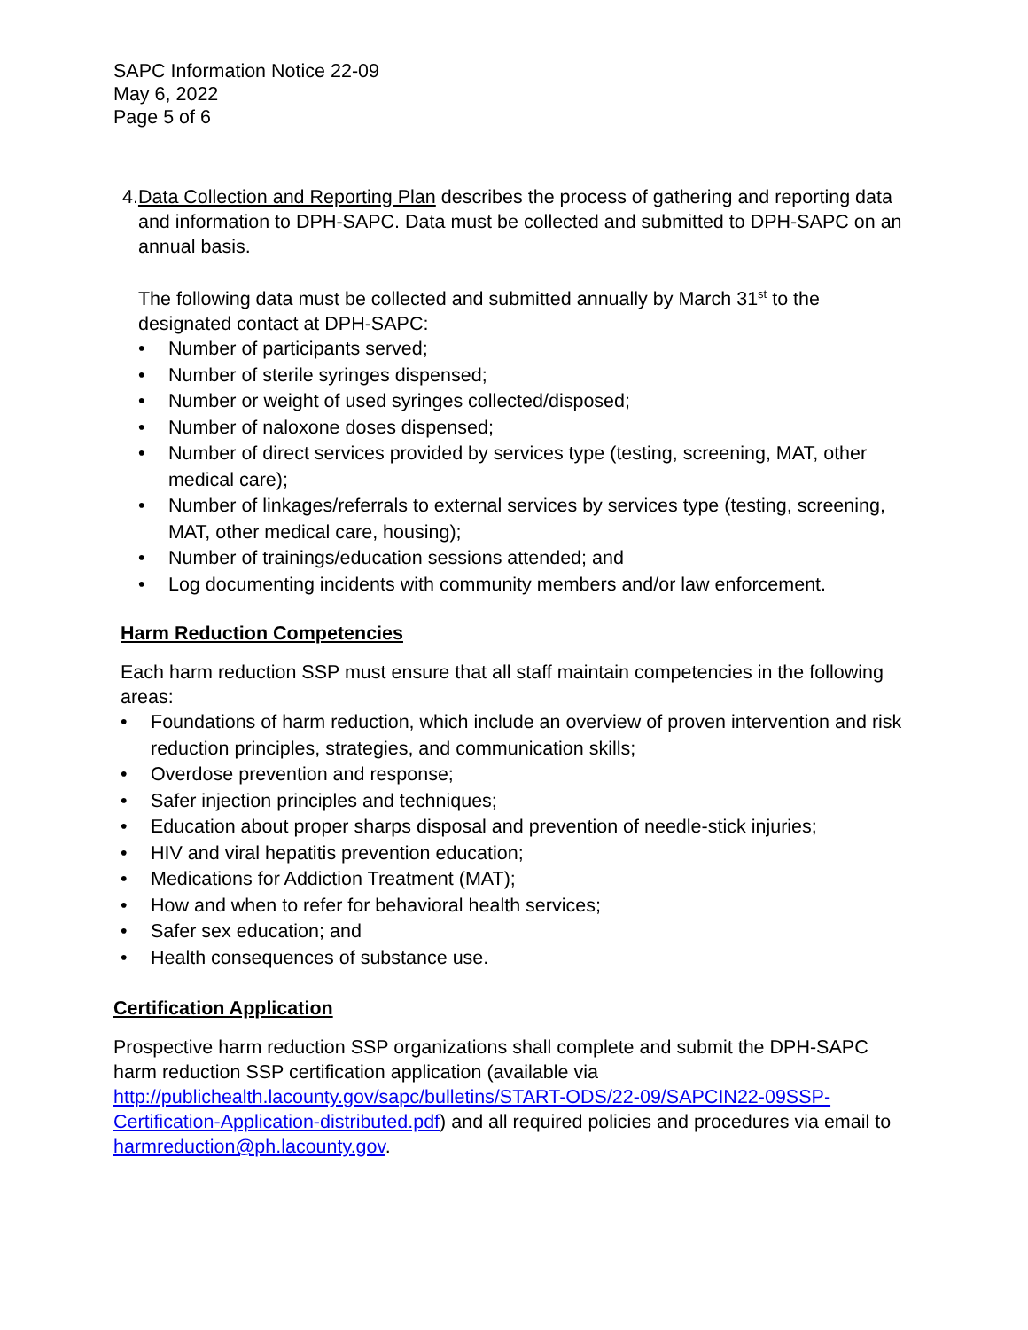SAPC Information Notice 22-09
May 6, 2022
Page 5 of 6
4. Data Collection and Reporting Plan describes the process of gathering and reporting data and information to DPH-SAPC. Data must be collected and submitted to DPH-SAPC on an annual basis.
The following data must be collected and submitted annually by March 31<sup>st</sup> to the designated contact at DPH-SAPC:
• Number of participants served;
• Number of sterile syringes dispensed;
• Number or weight of used syringes collected/disposed;
• Number of naloxone doses dispensed;
• Number of direct services provided by services type (testing, screening, MAT, other medical care);
• Number of linkages/referrals to external services by services type (testing, screening, MAT, other medical care, housing);
• Number of trainings/education sessions attended; and
• Log documenting incidents with community members and/or law enforcement.
Harm Reduction Competencies
Each harm reduction SSP must ensure that all staff maintain competencies in the following areas:
• Foundations of harm reduction, which include an overview of proven intervention and risk reduction principles, strategies, and communication skills;
• Overdose prevention and response;
• Safer injection principles and techniques;
• Education about proper sharps disposal and prevention of needle-stick injuries;
• HIV and viral hepatitis prevention education;
• Medications for Addiction Treatment (MAT);
• How and when to refer for behavioral health services;
• Safer sex education; and
• Health consequences of substance use.
Certification Application
Prospective harm reduction SSP organizations shall complete and submit the DPH-SAPC harm reduction SSP certification application (available via http://publichealth.lacounty.gov/sapc/bulletins/START-ODS/22-09/SAPCIN22-09SSP-Certification-Application-distributed.pdf) and all required policies and procedures via email to harmreduction@ph.lacounty.gov.